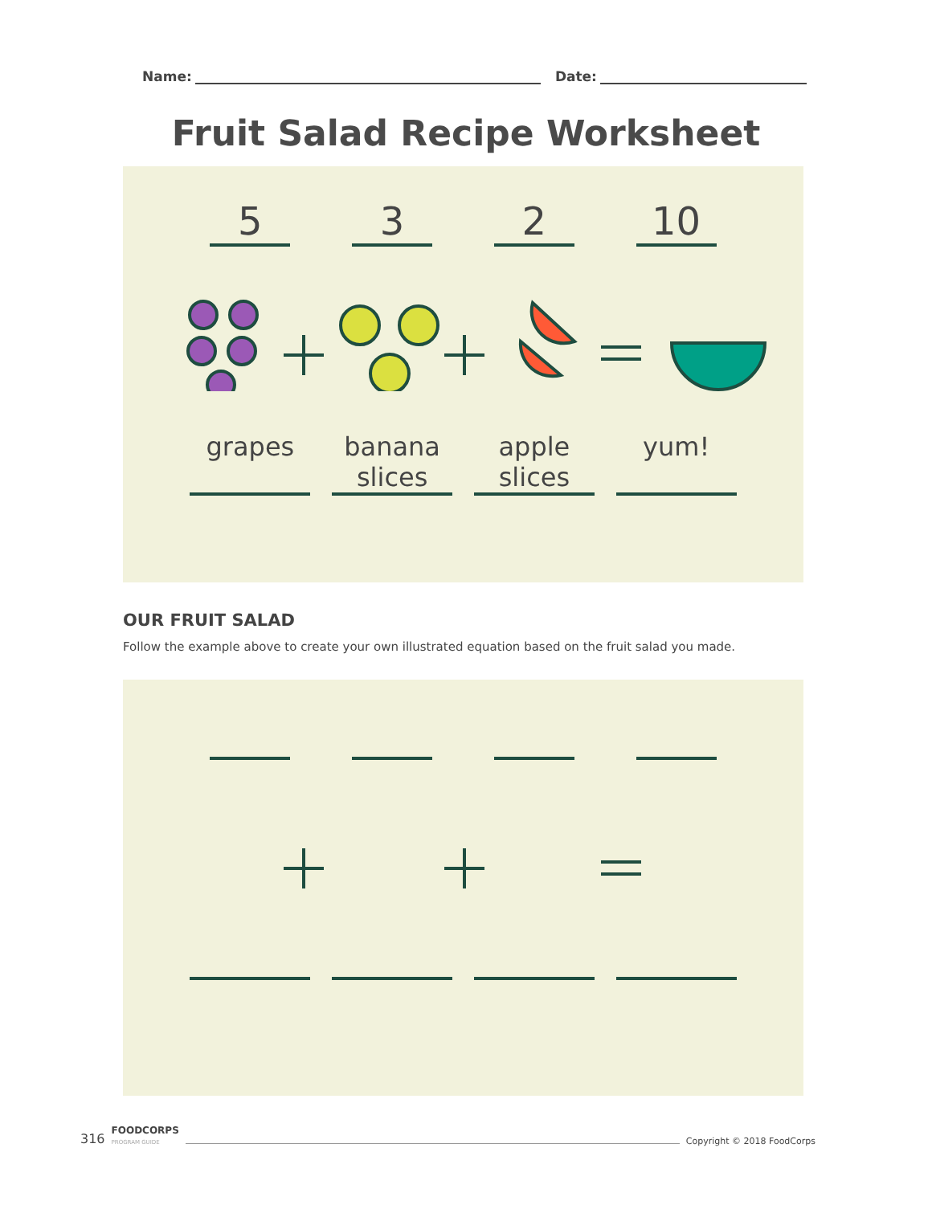Name: Date:
Fruit Salad Recipe Worksheet
5 3 2 10
grapes banana slices
apple slices
yum!
OUR FRUIT SALAD
Follow the example above to create your own illustrated equation based on the fruit salad you made.
316 FOODCORPS
PROGRAM GUIDE Copyright © 2018 FoodCorps